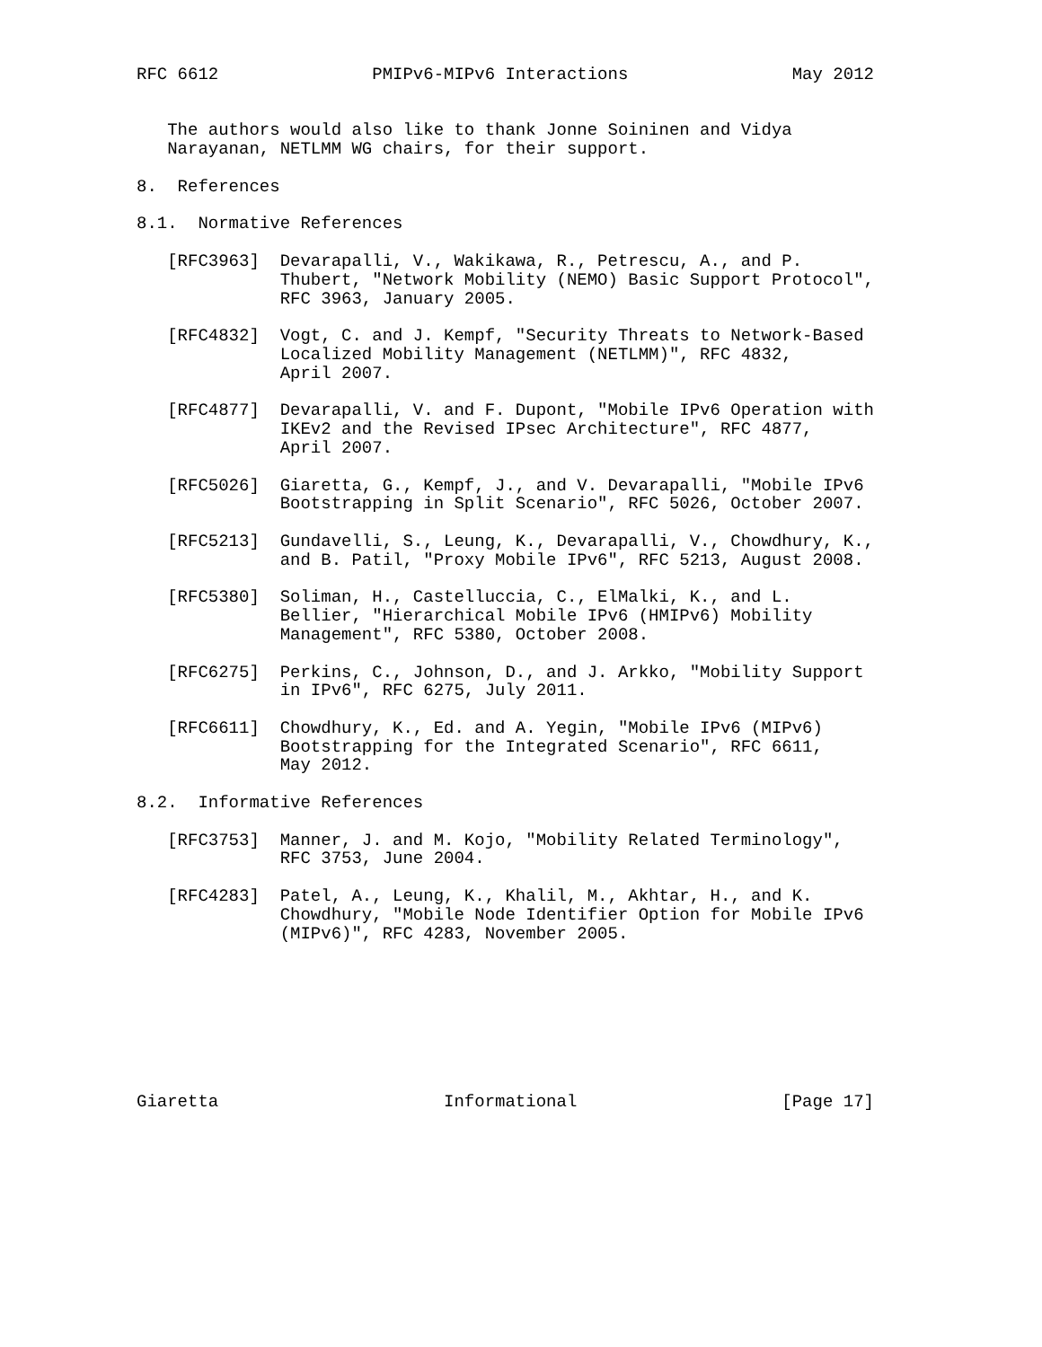RFC 6612               PMIPv6-MIPv6 Interactions                May 2012


   The authors would also like to thank Jonne Soininen and Vidya
   Narayanan, NETLMM WG chairs, for their support.

8.  References

8.1.  Normative References

   [RFC3963]  Devarapalli, V., Wakikawa, R., Petrescu, A., and P.
              Thubert, "Network Mobility (NEMO) Basic Support Protocol",
              RFC 3963, January 2005.

   [RFC4832]  Vogt, C. and J. Kempf, "Security Threats to Network-Based
              Localized Mobility Management (NETLMM)", RFC 4832,
              April 2007.

   [RFC4877]  Devarapalli, V. and F. Dupont, "Mobile IPv6 Operation with
              IKEv2 and the Revised IPsec Architecture", RFC 4877,
              April 2007.

   [RFC5026]  Giaretta, G., Kempf, J., and V. Devarapalli, "Mobile IPv6
              Bootstrapping in Split Scenario", RFC 5026, October 2007.

   [RFC5213]  Gundavelli, S., Leung, K., Devarapalli, V., Chowdhury, K.,
              and B. Patil, "Proxy Mobile IPv6", RFC 5213, August 2008.

   [RFC5380]  Soliman, H., Castelluccia, C., ElMalki, K., and L.
              Bellier, "Hierarchical Mobile IPv6 (HMIPv6) Mobility
              Management", RFC 5380, October 2008.

   [RFC6275]  Perkins, C., Johnson, D., and J. Arkko, "Mobility Support
              in IPv6", RFC 6275, July 2011.

   [RFC6611]  Chowdhury, K., Ed. and A. Yegin, "Mobile IPv6 (MIPv6)
              Bootstrapping for the Integrated Scenario", RFC 6611,
              May 2012.

8.2.  Informative References

   [RFC3753]  Manner, J. and M. Kojo, "Mobility Related Terminology",
              RFC 3753, June 2004.

   [RFC4283]  Patel, A., Leung, K., Khalil, M., Akhtar, H., and K.
              Chowdhury, "Mobile Node Identifier Option for Mobile IPv6
              (MIPv6)", RFC 4283, November 2005.








Giaretta                      Informational                    [Page 17]